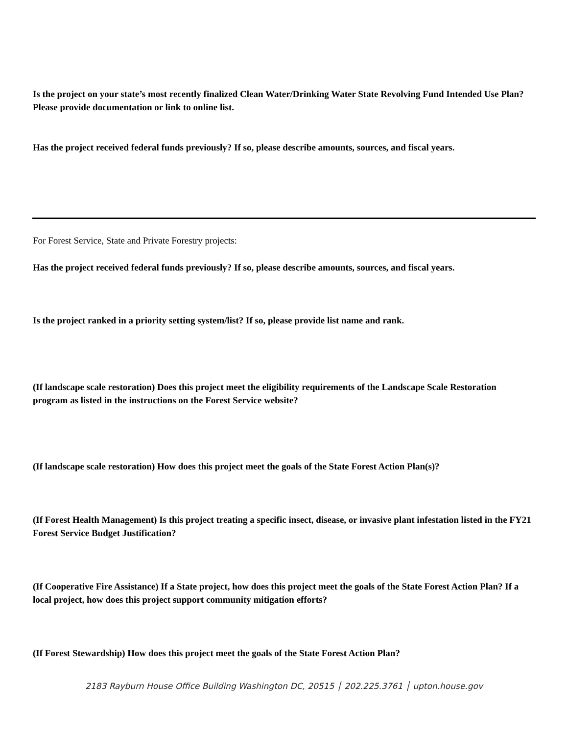Is the project on your state’s most recently finalized Clean Water/Drinking Water State Revolving Fund Intended Use Plan? Please provide documentation or link to online list.
Has the project received federal funds previously? If so, please describe amounts, sources, and fiscal years.
For Forest Service, State and Private Forestry projects:
Has the project received federal funds previously? If so, please describe amounts, sources, and fiscal years.
Is the project ranked in a priority setting system/list? If so, please provide list name and rank.
(If landscape scale restoration) Does this project meet the eligibility requirements of the Landscape Scale Restoration program as listed in the instructions on the Forest Service website?
(If landscape scale restoration) How does this project meet the goals of the State Forest Action Plan(s)?
(If Forest Health Management) Is this project treating a specific insect, disease, or invasive plant infestation listed in the FY21 Forest Service Budget Justification?
(If Cooperative Fire Assistance) If a State project, how does this project meet the goals of the State Forest Action Plan? If a local project, how does this project support community mitigation efforts?
(If Forest Stewardship) How does this project meet the goals of the State Forest Action Plan?
2183 Rayburn House Office Building Washington DC, 20515 │ 202.225.3761 │ upton.house.gov